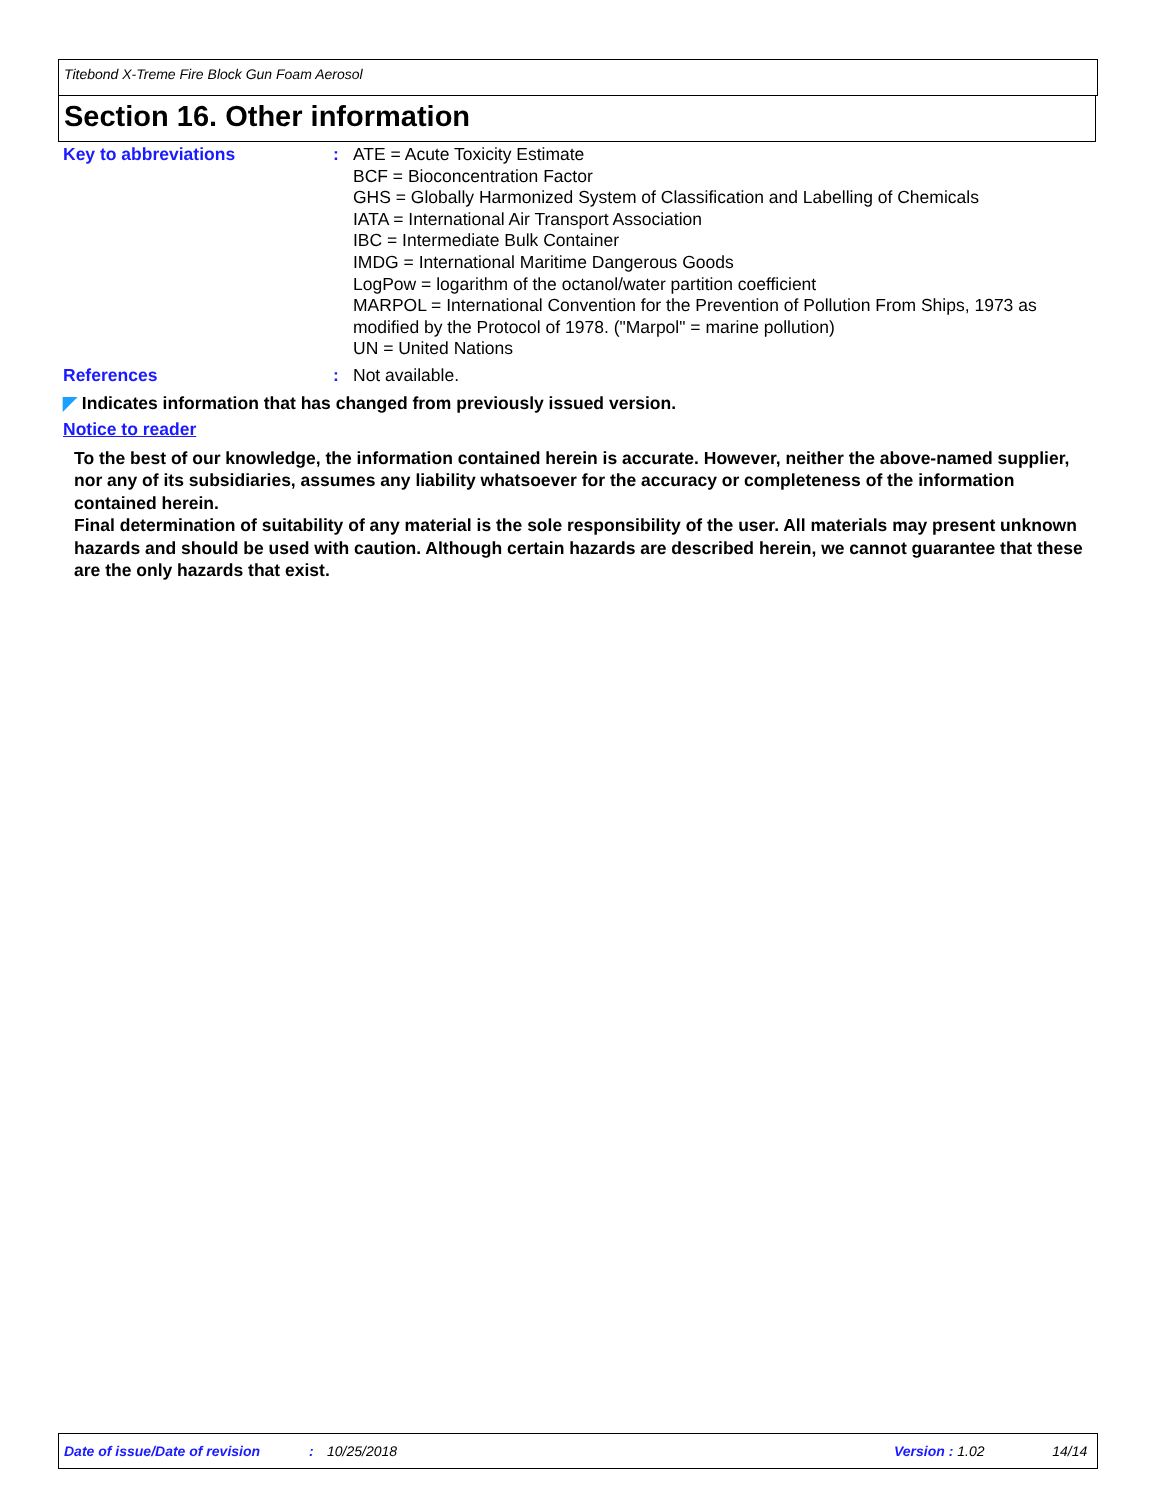Titebond X-Treme Fire Block Gun Foam Aerosol
Section 16. Other information
Key to abbreviations : ATE = Acute Toxicity Estimate
BCF = Bioconcentration Factor
GHS = Globally Harmonized System of Classification and Labelling of Chemicals
IATA = International Air Transport Association
IBC = Intermediate Bulk Container
IMDG = International Maritime Dangerous Goods
LogPow = logarithm of the octanol/water partition coefficient
MARPOL = International Convention for the Prevention of Pollution From Ships, 1973 as modified by the Protocol of 1978. ("Marpol" = marine pollution)
UN = United Nations
References : Not available.
◤ Indicates information that has changed from previously issued version.
Notice to reader
To the best of our knowledge, the information contained herein is accurate. However, neither the above-named supplier, nor any of its subsidiaries, assumes any liability whatsoever for the accuracy or completeness of the information contained herein.
Final determination of suitability of any material is the sole responsibility of the user. All materials may present unknown hazards and should be used with caution. Although certain hazards are described herein, we cannot guarantee that these are the only hazards that exist.
Date of issue/Date of revision: 10/25/2018 Version : 1.02 14/14